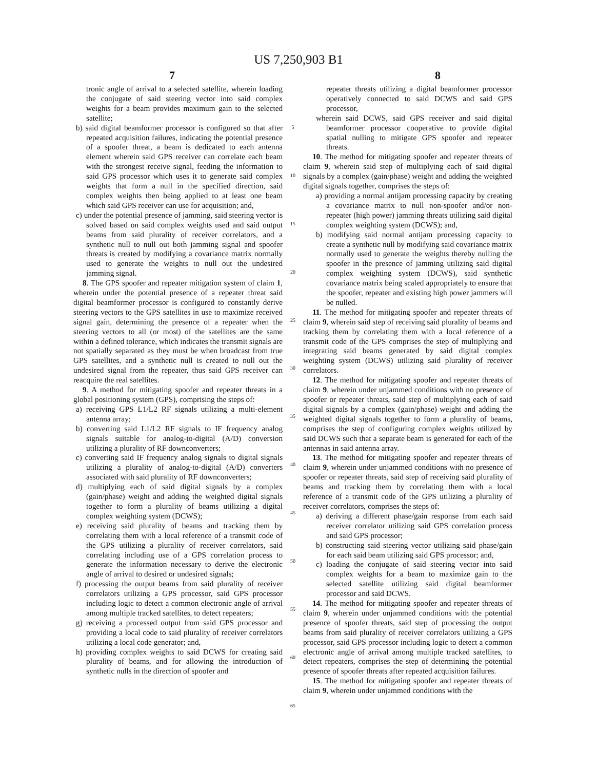US 7,250,903 B1
7 8
tronic angle of arrival to a selected satellite, wherein loading the conjugate of said steering vector into said complex weights for a beam provides maximum gain to the selected satellite;
b) said digital beamformer processor is configured so that after repeated acquisition failures, indicating the potential presence of a spoofer threat, a beam is dedicated to each antenna element wherein said GPS receiver can correlate each beam with the strongest receive signal, feeding the information to said GPS processor which uses it to generate said complex weights that form a null in the specified direction, said complex weights then being applied to at least one beam which said GPS receiver can use for acquisition; and,
c) under the potential presence of jamming, said steering vector is solved based on said complex weights used and said output beams from said plurality of receiver correlators, and a synthetic null to null out both jamming signal and spoofer threats is created by modifying a covariance matrix normally used to generate the weights to null out the undesired jamming signal.
8. The GPS spoofer and repeater mitigation system of claim 1, wherein under the potential presence of a repeater threat said digital beamformer processor is configured to constantly derive steering vectors to the GPS satellites in use to maximize received signal gain, determining the presence of a repeater when the steering vectors to all (or most) of the satellites are the same within a defined tolerance, which indicates the transmit signals are not spatially separated as they must be when broadcast from true GPS satellites, and a synthetic null is created to null out the undesired signal from the repeater, thus said GPS receiver can reacquire the real satellites.
9. A method for mitigating spoofer and repeater threats in a global positioning system (GPS), comprising the steps of:
a) receiving GPS L1/L2 RF signals utilizing a multi-element antenna array;
b) converting said L1/L2 RF signals to IF frequency analog signals suitable for analog-to-digital (A/D) conversion utilizing a plurality of RF downconverters;
c) converting said IF frequency analog signals to digital signals utilizing a plurality of analog-to-digital (A/D) converters associated with said plurality of RF downconverters;
d) multiplying each of said digital signals by a complex (gain/phase) weight and adding the weighted digital signals together to form a plurality of beams utilizing a digital complex weighting system (DCWS);
e) receiving said plurality of beams and tracking them by correlating them with a local reference of a transmit code of the GPS utilizing a plurality of receiver correlators, said correlating including use of a GPS correlation process to generate the information necessary to derive the electronic angle of arrival to desired or undesired signals;
f) processing the output beams from said plurality of receiver correlators utilizing a GPS processor, said GPS processor including logic to detect a common electronic angle of arrival among multiple tracked satellites, to detect repeaters;
g) receiving a processed output from said GPS processor and providing a local code to said plurality of receiver correlators utilizing a local code generator; and,
h) providing complex weights to said DCWS for creating said plurality of beams, and for allowing the introduction of synthetic nulls in the direction of spoofer and
5
10
15
20
25
30
35
40
45
50
55
60
65
repeater threats utilizing a digital beamformer processor operatively connected to said DCWS and said GPS processor,
wherein said DCWS, said GPS receiver and said digital beamformer processor cooperative to provide digital spatial nulling to mitigate GPS spoofer and repeater threats.
10. The method for mitigating spoofer and repeater threats of claim 9, wherein said step of multiplying each of said digital signals by a complex (gain/phase) weight and adding the weighted digital signals together, comprises the steps of:
a) providing a normal antijam processing capacity by creating a covariance matrix to null non-spoofer and/or non-repeater (high power) jamming threats utilizing said digital complex weighting system (DCWS); and,
b) modifying said normal antijam processing capacity to create a synthetic null by modifying said covariance matrix normally used to generate the weights thereby nulling the spoofer in the presence of jamming utilizing said digital complex weighting system (DCWS), said synthetic covariance matrix being scaled appropriately to ensure that the spoofer, repeater and existing high power jammers will be nulled.
11. The method for mitigating spoofer and repeater threats of claim 9, wherein said step of receiving said plurality of beams and tracking them by correlating them with a local reference of a transmit code of the GPS comprises the step of multiplying and integrating said beams generated by said digital complex weighting system (DCWS) utilizing said plurality of receiver correlators.
12. The method for mitigating spoofer and repeater threats of claim 9, wherein under unjammed conditions with no presence of spoofer or repeater threats, said step of multiplying each of said digital signals by a complex (gain/phase) weight and adding the weighted digital signals together to form a plurality of beams, comprises the step of configuring complex weights utilized by said DCWS such that a separate beam is generated for each of the antennas in said antenna array.
13. The method for mitigating spoofer and repeater threats of claim 9, wherein under unjammed conditions with no presence of spoofer or repeater threats, said step of receiving said plurality of beams and tracking them by correlating them with a local reference of a transmit code of the GPS utilizing a plurality of receiver correlators, comprises the steps of:
a) deriving a different phase/gain response from each said receiver correlator utilizing said GPS correlation process and said GPS processor;
b) constructing said steering vector utilizing said phase/gain for each said beam utilizing said GPS processor; and,
c) loading the conjugate of said steering vector into said complex weights for a beam to maximize gain to the selected satellite utilizing said digital beamformer processor and said DCWS.
14. The method for mitigating spoofer and repeater threats of claim 9, wherein under unjammed conditions with the potential presence of spoofer threats, said step of processing the output beams from said plurality of receiver correlators utilizing a GPS processor, said GPS processor including logic to detect a common electronic angle of arrival among multiple tracked satellites, to detect repeaters, comprises the step of determining the potential presence of spoofer threats after repeated acquisition failures.
15. The method for mitigating spoofer and repeater threats of claim 9, wherein under unjammed conditions with the